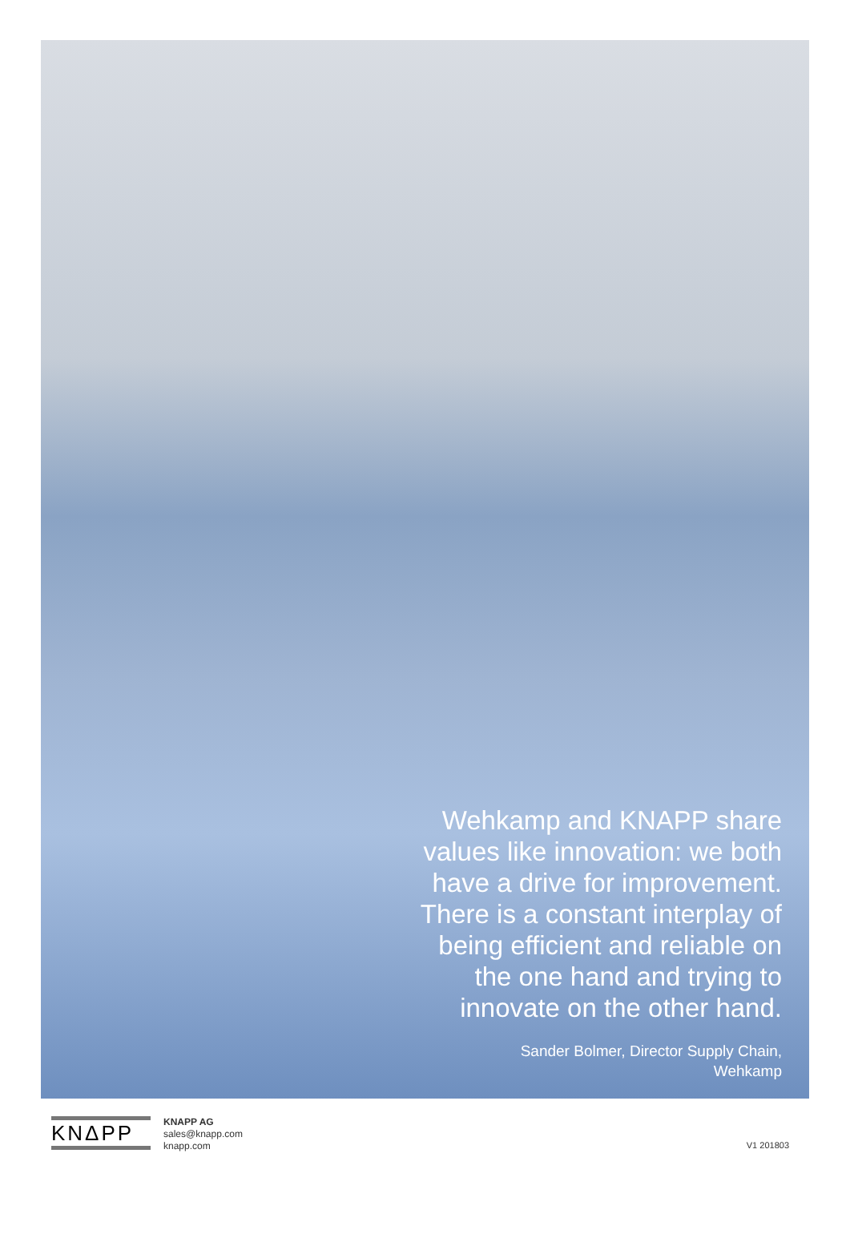Wehkamp and KNAPP share values like innovation: we both have a drive for improvement. There is a constant interplay of being efficient and reliable on the one hand and trying to innovate on the other hand.
Sander Bolmer, Director Supply Chain,
Wehkamp
KNΔPP
KNAPP AG
sales@knapp.com
knapp.com
V1 201803